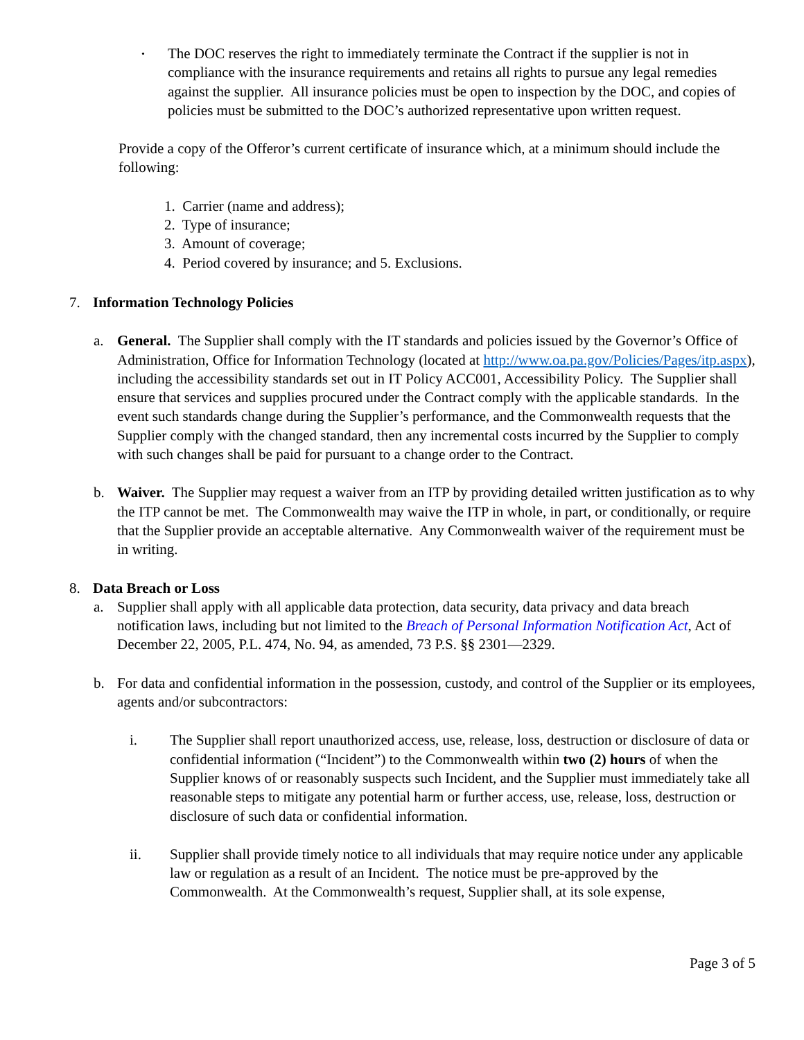•
The DOC reserves the right to immediately terminate the Contract if the supplier is not in compliance with the insurance requirements and retains all rights to pursue any legal remedies against the supplier. All insurance policies must be open to inspection by the DOC, and copies of policies must be submitted to the DOC’s authorized representative upon written request.
Provide a copy of the Offeror’s current certificate of insurance which, at a minimum should include the following:
1. Carrier (name and address);
2. Type of insurance;
3. Amount of coverage;
4. Period covered by insurance; and 5. Exclusions.
7. Information Technology Policies
a. General. The Supplier shall comply with the IT standards and policies issued by the Governor’s Office of Administration, Office for Information Technology (located at http://www.oa.pa.gov/Policies/Pages/itp.aspx), including the accessibility standards set out in IT Policy ACC001, Accessibility Policy. The Supplier shall ensure that services and supplies procured under the Contract comply with the applicable standards. In the event such standards change during the Supplier’s performance, and the Commonwealth requests that the Supplier comply with the changed standard, then any incremental costs incurred by the Supplier to comply with such changes shall be paid for pursuant to a change order to the Contract.
b. Waiver. The Supplier may request a waiver from an ITP by providing detailed written justification as to why the ITP cannot be met. The Commonwealth may waive the ITP in whole, in part, or conditionally, or require that the Supplier provide an acceptable alternative. Any Commonwealth waiver of the requirement must be in writing.
8. Data Breach or Loss
a. Supplier shall apply with all applicable data protection, data security, data privacy and data breach notification laws, including but not limited to the Breach of Personal Information Notification Act, Act of December 22, 2005, P.L. 474, No. 94, as amended, 73 P.S. §§ 2301—2329.
b. For data and confidential information in the possession, custody, and control of the Supplier or its employees, agents and/or subcontractors:
i. The Supplier shall report unauthorized access, use, release, loss, destruction or disclosure of data or confidential information (“Incident”) to the Commonwealth within two (2) hours of when the Supplier knows of or reasonably suspects such Incident, and the Supplier must immediately take all reasonable steps to mitigate any potential harm or further access, use, release, loss, destruction or disclosure of such data or confidential information.
ii. Supplier shall provide timely notice to all individuals that may require notice under any applicable law or regulation as a result of an Incident. The notice must be pre-approved by the Commonwealth. At the Commonwealth’s request, Supplier shall, at its sole expense,
Page 3 of 5